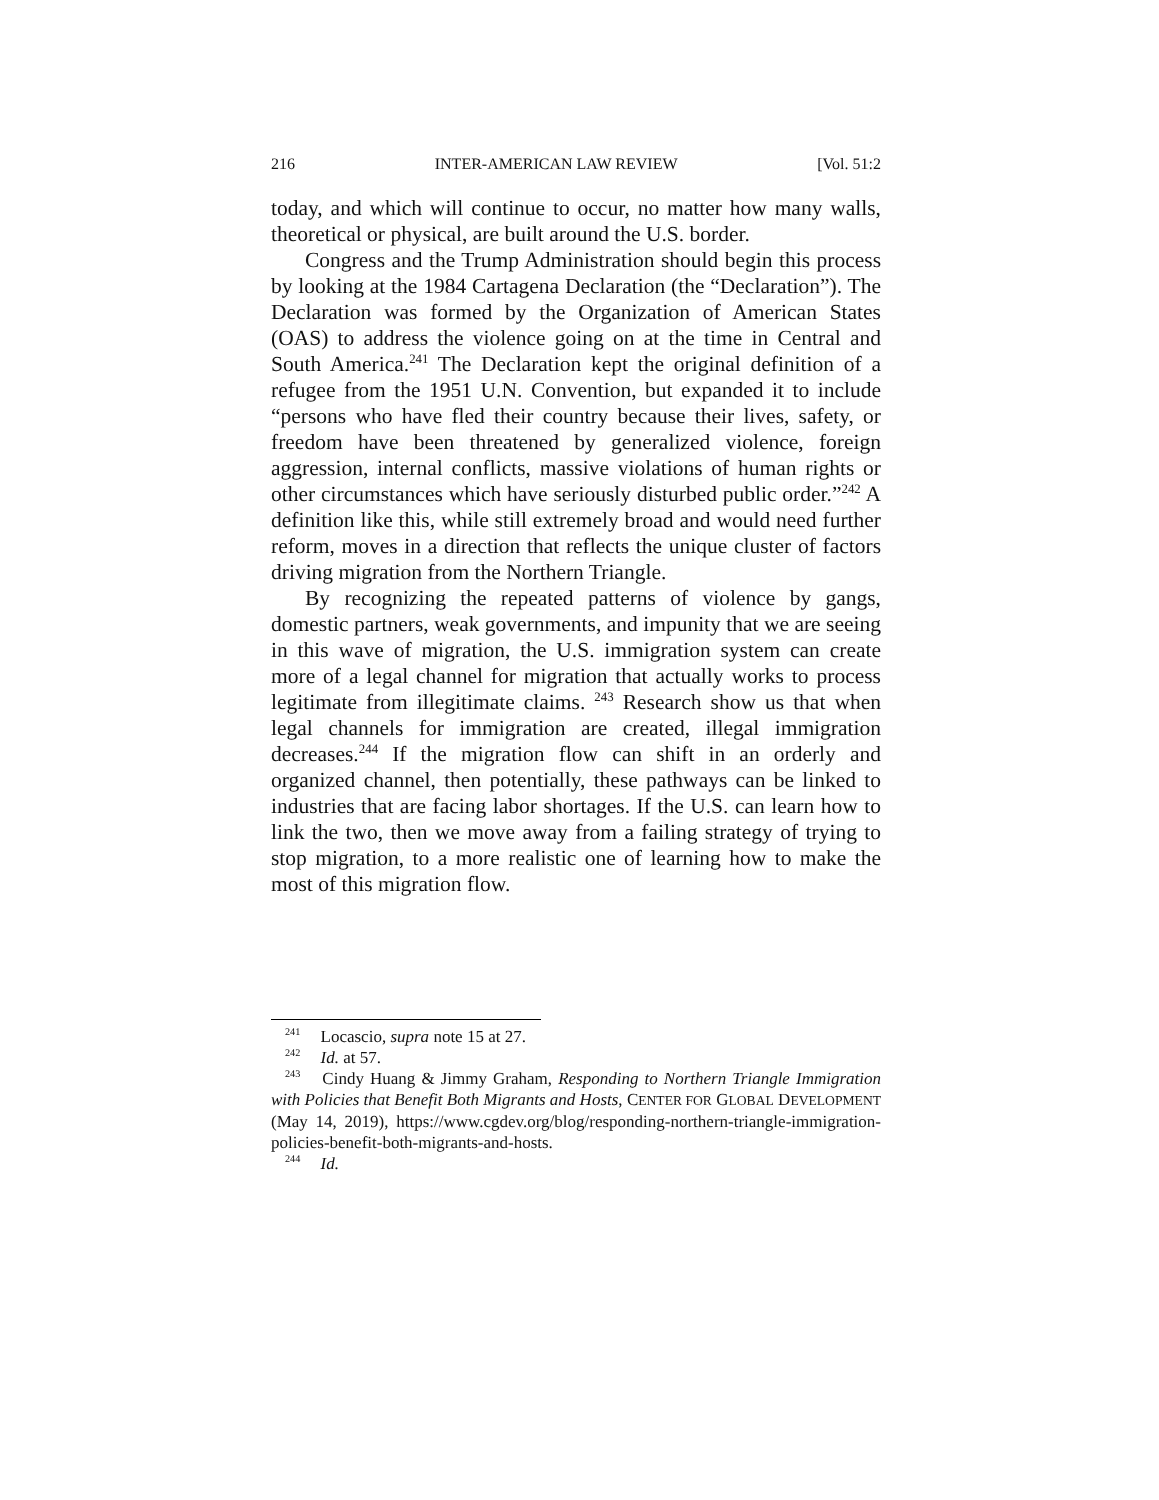216 INTER-AMERICAN LAW REVIEW [Vol. 51:2
today, and which will continue to occur, no matter how many walls, theoretical or physical, are built around the U.S. border.
Congress and the Trump Administration should begin this process by looking at the 1984 Cartagena Declaration (the “Declaration”). The Declaration was formed by the Organization of American States (OAS) to address the violence going on at the time in Central and South America.<sup>241</sup> The Declaration kept the original definition of a refugee from the 1951 U.N. Convention, but expanded it to include “persons who have fled their country because their lives, safety, or freedom have been threatened by generalized violence, foreign aggression, internal conflicts, massive violations of human rights or other circumstances which have seriously disturbed public order.”<sup>242</sup> A definition like this, while still extremely broad and would need further reform, moves in a direction that reflects the unique cluster of factors driving migration from the Northern Triangle.
By recognizing the repeated patterns of violence by gangs, domestic partners, weak governments, and impunity that we are seeing in this wave of migration, the U.S. immigration system can create more of a legal channel for migration that actually works to process legitimate from illegitimate claims. <sup>243</sup> Research show us that when legal channels for immigration are created, illegal immigration decreases.<sup>244</sup> If the migration flow can shift in an orderly and organized channel, then potentially, these pathways can be linked to industries that are facing labor shortages. If the U.S. can learn how to link the two, then we move away from a failing strategy of trying to stop migration, to a more realistic one of learning how to make the most of this migration flow.
<sup>241</sup> Locascio, supra note 15 at 27.
<sup>242</sup> Id. at 57.
<sup>243</sup> Cindy Huang & Jimmy Graham, Responding to Northern Triangle Immigration with Policies that Benefit Both Migrants and Hosts, CENTER FOR GLOBAL DEVELOPMENT (May 14, 2019), https://www.cgdev.org/blog/responding-northern-triangle-immigration-policies-benefit-both-migrants-and-hosts.
<sup>244</sup> Id.